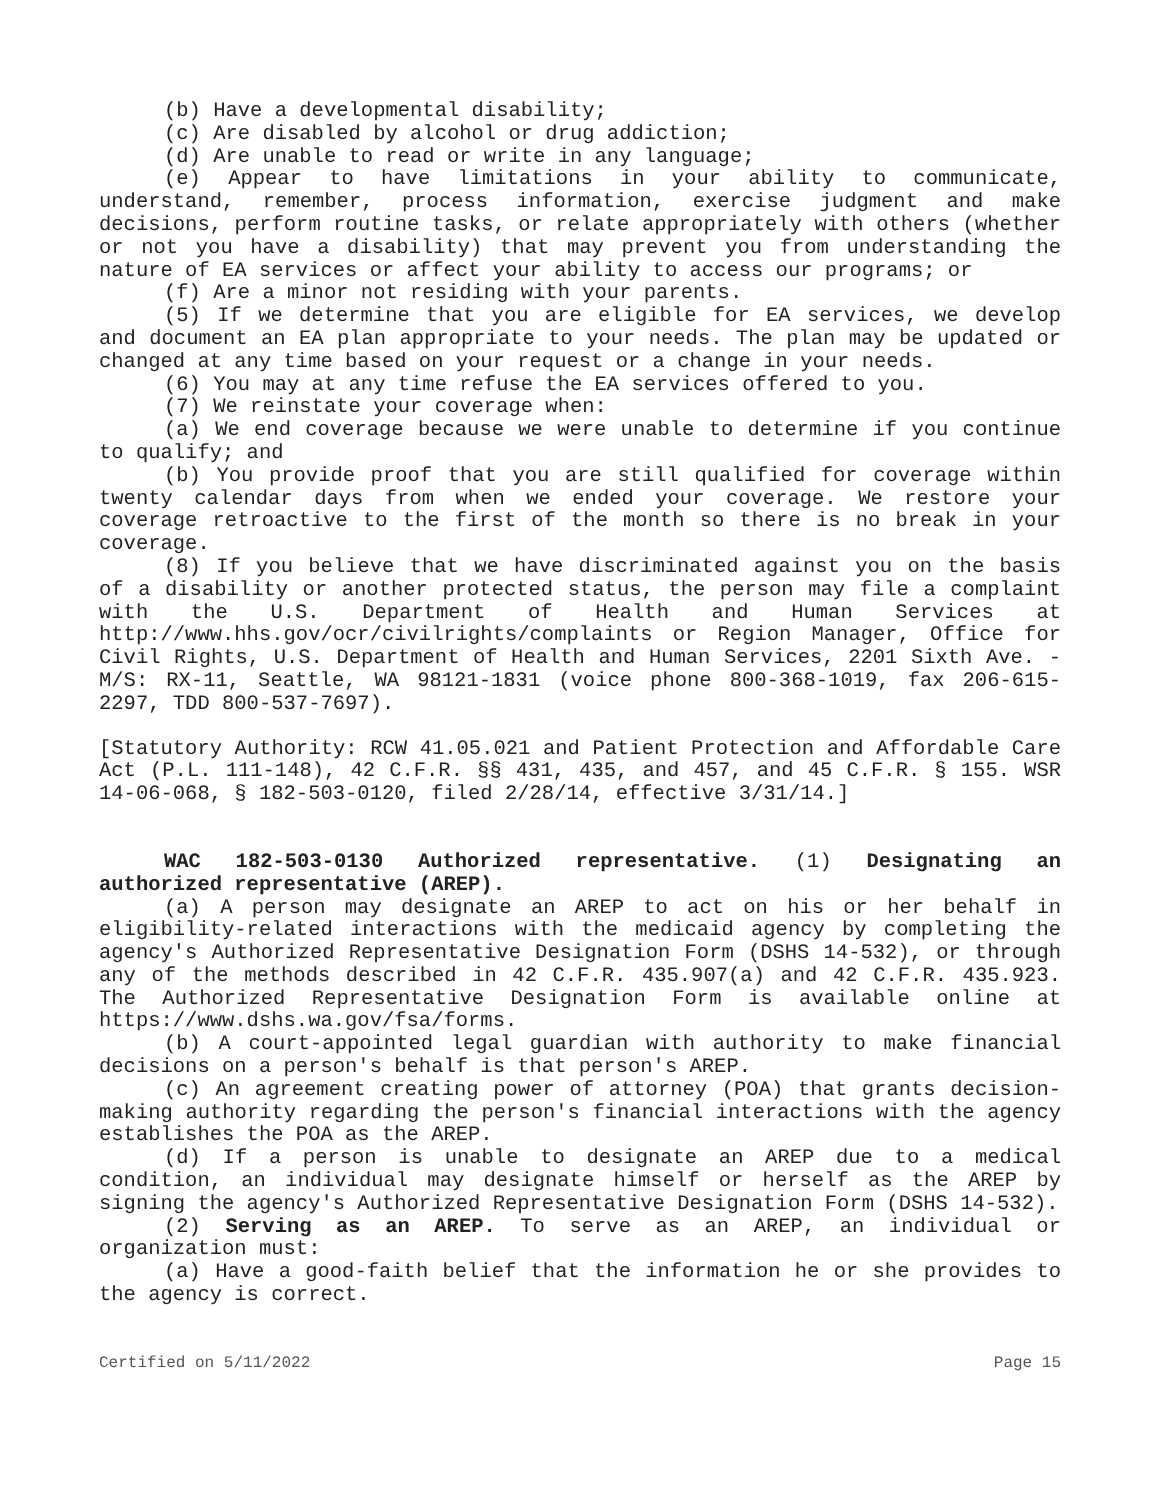(b) Have a developmental disability;
(c) Are disabled by alcohol or drug addiction;
(d) Are unable to read or write in any language;
(e) Appear to have limitations in your ability to communicate, understand, remember, process information, exercise judgment and make decisions, perform routine tasks, or relate appropriately with others (whether or not you have a disability) that may prevent you from understanding the nature of EA services or affect your ability to access our programs; or
(f) Are a minor not residing with your parents.
(5) If we determine that you are eligible for EA services, we develop and document an EA plan appropriate to your needs. The plan may be updated or changed at any time based on your request or a change in your needs.
(6) You may at any time refuse the EA services offered to you.
(7) We reinstate your coverage when:
(a) We end coverage because we were unable to determine if you continue to qualify; and
(b) You provide proof that you are still qualified for coverage within twenty calendar days from when we ended your coverage. We restore your coverage retroactive to the first of the month so there is no break in your coverage.
(8) If you believe that we have discriminated against you on the basis of a disability or another protected status, the person may file a complaint with the U.S. Department of Health and Human Services at http://www.hhs.gov/ocr/civilrights/complaints or Region Manager, Office for Civil Rights, U.S. Department of Health and Human Services, 2201 Sixth Ave. - M/S: RX-11, Seattle, WA 98121-1831 (voice phone 800-368-1019, fax 206-615-2297, TDD 800-537-7697).
[Statutory Authority: RCW 41.05.021 and Patient Protection and Affordable Care Act (P.L. 111-148), 42 C.F.R. §§ 431, 435, and 457, and 45 C.F.R. § 155. WSR 14-06-068, § 182-503-0120, filed 2/28/14, effective 3/31/14.]
WAC 182-503-0130 Authorized representative. (1) Designating an authorized representative (AREP).
(a) A person may designate an AREP to act on his or her behalf in eligibility-related interactions with the medicaid agency by completing the agency's Authorized Representative Designation Form (DSHS 14-532), or through any of the methods described in 42 C.F.R. 435.907(a) and 42 C.F.R. 435.923. The Authorized Representative Designation Form is available online at https://www.dshs.wa.gov/fsa/forms.
(b) A court-appointed legal guardian with authority to make financial decisions on a person's behalf is that person's AREP.
(c) An agreement creating power of attorney (POA) that grants decision-making authority regarding the person's financial interactions with the agency establishes the POA as the AREP.
(d) If a person is unable to designate an AREP due to a medical condition, an individual may designate himself or herself as the AREP by signing the agency's Authorized Representative Designation Form (DSHS 14-532).
(2) Serving as an AREP. To serve as an AREP, an individual or organization must:
(a) Have a good-faith belief that the information he or she provides to the agency is correct.
Certified on 5/11/2022 Page 15